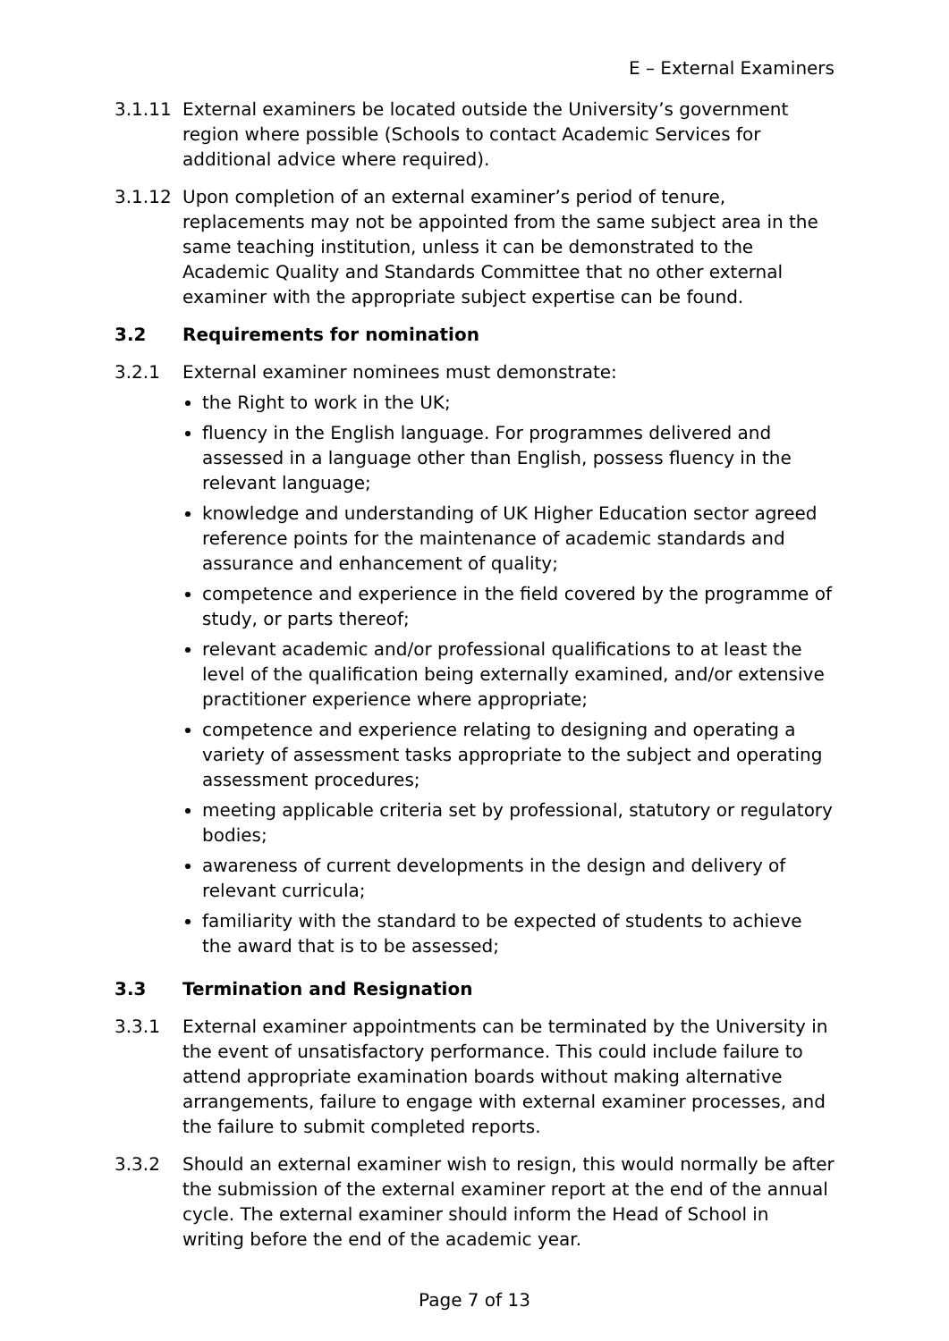E – External Examiners
3.1.11 External examiners be located outside the University’s government region where possible (Schools to contact Academic Services for additional advice where required).
3.1.12 Upon completion of an external examiner’s period of tenure, replacements may not be appointed from the same subject area in the same teaching institution, unless it can be demonstrated to the Academic Quality and Standards Committee that no other external examiner with the appropriate subject expertise can be found.
3.2 Requirements for nomination
3.2.1 External examiner nominees must demonstrate:
the Right to work in the UK;
fluency in the English language. For programmes delivered and assessed in a language other than English, possess fluency in the relevant language;
knowledge and understanding of UK Higher Education sector agreed reference points for the maintenance of academic standards and assurance and enhancement of quality;
competence and experience in the field covered by the programme of study, or parts thereof;
relevant academic and/or professional qualifications to at least the level of the qualification being externally examined, and/or extensive practitioner experience where appropriate;
competence and experience relating to designing and operating a variety of assessment tasks appropriate to the subject and operating assessment procedures;
meeting applicable criteria set by professional, statutory or regulatory bodies;
awareness of current developments in the design and delivery of relevant curricula;
familiarity with the standard to be expected of students to achieve the award that is to be assessed;
3.3 Termination and Resignation
3.3.1 External examiner appointments can be terminated by the University in the event of unsatisfactory performance. This could include failure to attend appropriate examination boards without making alternative arrangements, failure to engage with external examiner processes, and the failure to submit completed reports.
3.3.2 Should an external examiner wish to resign, this would normally be after the submission of the external examiner report at the end of the annual cycle. The external examiner should inform the Head of School in writing before the end of the academic year.
Page 7 of 13